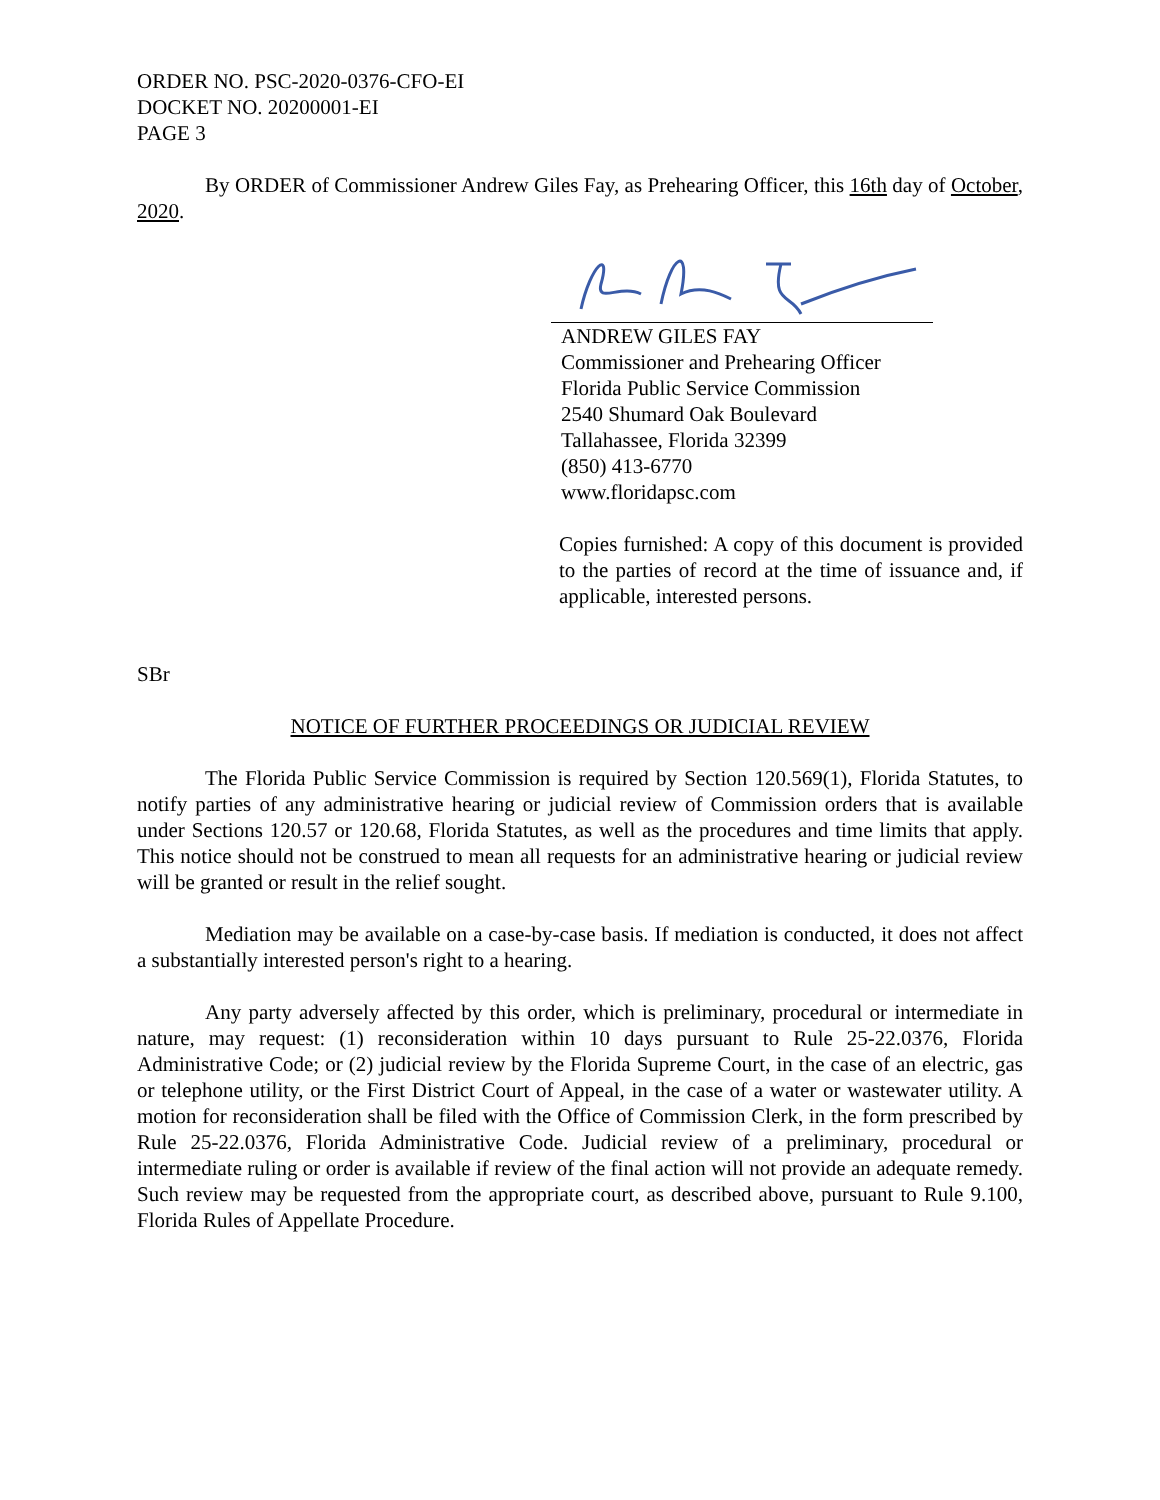ORDER NO. PSC-2020-0376-CFO-EI
DOCKET NO. 20200001-EI
PAGE 3
By ORDER of Commissioner Andrew Giles Fay, as Prehearing Officer, this 16th day of October, 2020.
ANDREW GILES FAY
Commissioner and Prehearing Officer
Florida Public Service Commission
2540 Shumard Oak Boulevard
Tallahassee, Florida 32399
(850) 413-6770
www.floridapsc.com
Copies furnished: A copy of this document is provided to the parties of record at the time of issuance and, if applicable, interested persons.
SBr
NOTICE OF FURTHER PROCEEDINGS OR JUDICIAL REVIEW
The Florida Public Service Commission is required by Section 120.569(1), Florida Statutes, to notify parties of any administrative hearing or judicial review of Commission orders that is available under Sections 120.57 or 120.68, Florida Statutes, as well as the procedures and time limits that apply. This notice should not be construed to mean all requests for an administrative hearing or judicial review will be granted or result in the relief sought.
Mediation may be available on a case-by-case basis. If mediation is conducted, it does not affect a substantially interested person's right to a hearing.
Any party adversely affected by this order, which is preliminary, procedural or intermediate in nature, may request: (1) reconsideration within 10 days pursuant to Rule 25-22.0376, Florida Administrative Code; or (2) judicial review by the Florida Supreme Court, in the case of an electric, gas or telephone utility, or the First District Court of Appeal, in the case of a water or wastewater utility. A motion for reconsideration shall be filed with the Office of Commission Clerk, in the form prescribed by Rule 25-22.0376, Florida Administrative Code. Judicial review of a preliminary, procedural or intermediate ruling or order is available if review of the final action will not provide an adequate remedy. Such review may be requested from the appropriate court, as described above, pursuant to Rule 9.100, Florida Rules of Appellate Procedure.